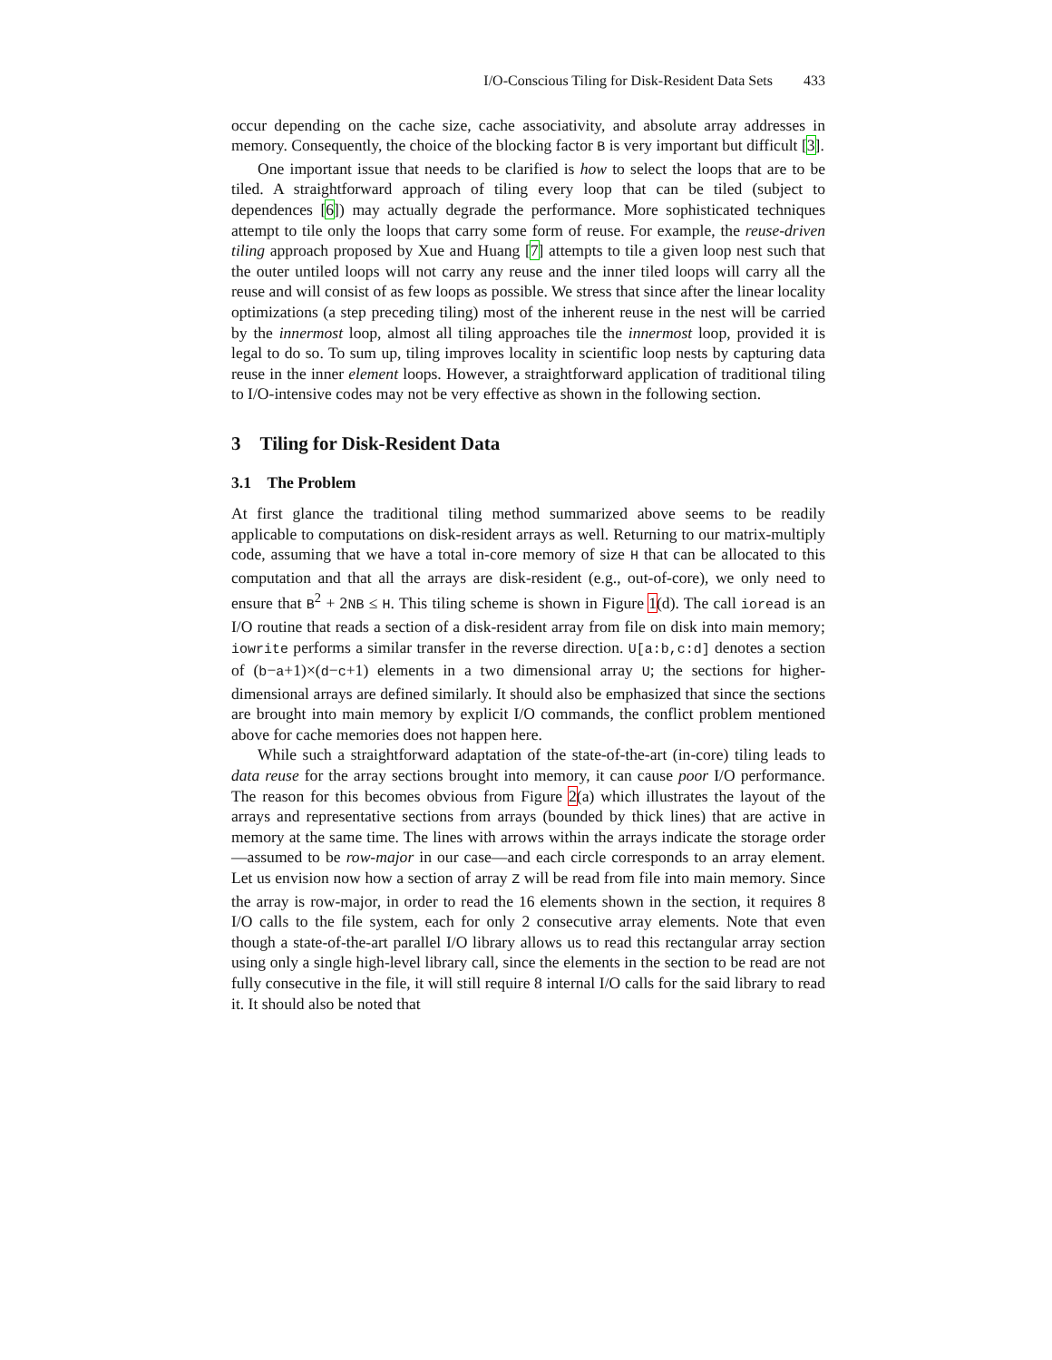I/O-Conscious Tiling for Disk-Resident Data Sets 433
occur depending on the cache size, cache associativity, and absolute array addresses in memory. Consequently, the choice of the blocking factor B is very important but difficult [3].
One important issue that needs to be clarified is how to select the loops that are to be tiled. A straightforward approach of tiling every loop that can be tiled (subject to dependences [6]) may actually degrade the performance. More sophisticated techniques attempt to tile only the loops that carry some form of reuse. For example, the reuse-driven tiling approach proposed by Xue and Huang [7] attempts to tile a given loop nest such that the outer untiled loops will not carry any reuse and the inner tiled loops will carry all the reuse and will consist of as few loops as possible. We stress that since after the linear locality optimizations (a step preceding tiling) most of the inherent reuse in the nest will be carried by the innermost loop, almost all tiling approaches tile the innermost loop, provided it is legal to do so. To sum up, tiling improves locality in scientific loop nests by capturing data reuse in the inner element loops. However, a straightforward application of traditional tiling to I/O-intensive codes may not be very effective as shown in the following section.
3 Tiling for Disk-Resident Data
3.1 The Problem
At first glance the traditional tiling method summarized above seems to be readily applicable to computations on disk-resident arrays as well. Returning to our matrix-multiply code, assuming that we have a total in-core memory of size H that can be allocated to this computation and that all the arrays are disk-resident (e.g., out-of-core), we only need to ensure that B<sup>2</sup> + 2NB ≤ H. This tiling scheme is shown in Figure 1(d). The call ioread is an I/O routine that reads a section of a disk-resident array from file on disk into main memory; iowrite performs a similar transfer in the reverse direction. U[a:b,c:d] denotes a section of (b−a+1)×(d−c+1) elements in a two dimensional array U; the sections for higher-dimensional arrays are defined similarly. It should also be emphasized that since the sections are brought into main memory by explicit I/O commands, the conflict problem mentioned above for cache memories does not happen here.
While such a straightforward adaptation of the state-of-the-art (in-core) tiling leads to data reuse for the array sections brought into memory, it can cause poor I/O performance. The reason for this becomes obvious from Figure 2(a) which illustrates the layout of the arrays and representative sections from arrays (bounded by thick lines) that are active in memory at the same time. The lines with arrows within the arrays indicate the storage order—assumed to be row-major in our case—and each circle corresponds to an array element. Let us envision now how a section of array Z will be read from file into main memory. Since the array is row-major, in order to read the 16 elements shown in the section, it requires 8 I/O calls to the file system, each for only 2 consecutive array elements. Note that even though a state-of-the-art parallel I/O library allows us to read this rectangular array section using only a single high-level library call, since the elements in the section to be read are not fully consecutive in the file, it will still require 8 internal I/O calls for the said library to read it. It should also be noted that